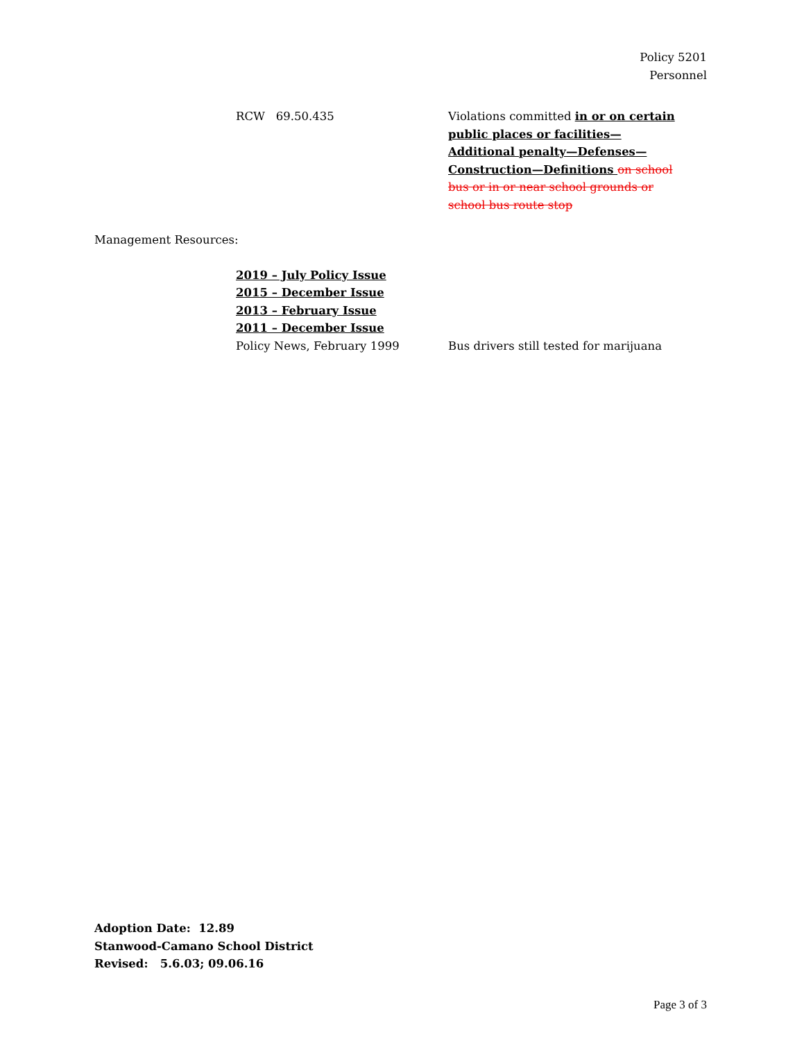Policy 5201
Personnel
RCW 69.50.435 Violations committed in or on certain public places or facilities—Additional penalty—Defenses—Construction—Definitions on school bus or in or near school grounds or school bus route stop
Management Resources:
2019 – July Policy Issue
2015 – December Issue
2013 – February Issue
2011 – December Issue
Policy News, February 1999 Bus drivers still tested for marijuana
Adoption Date: 12.89
Stanwood-Camano School District
Revised: 5.6.03; 09.06.16
Page 3 of 3